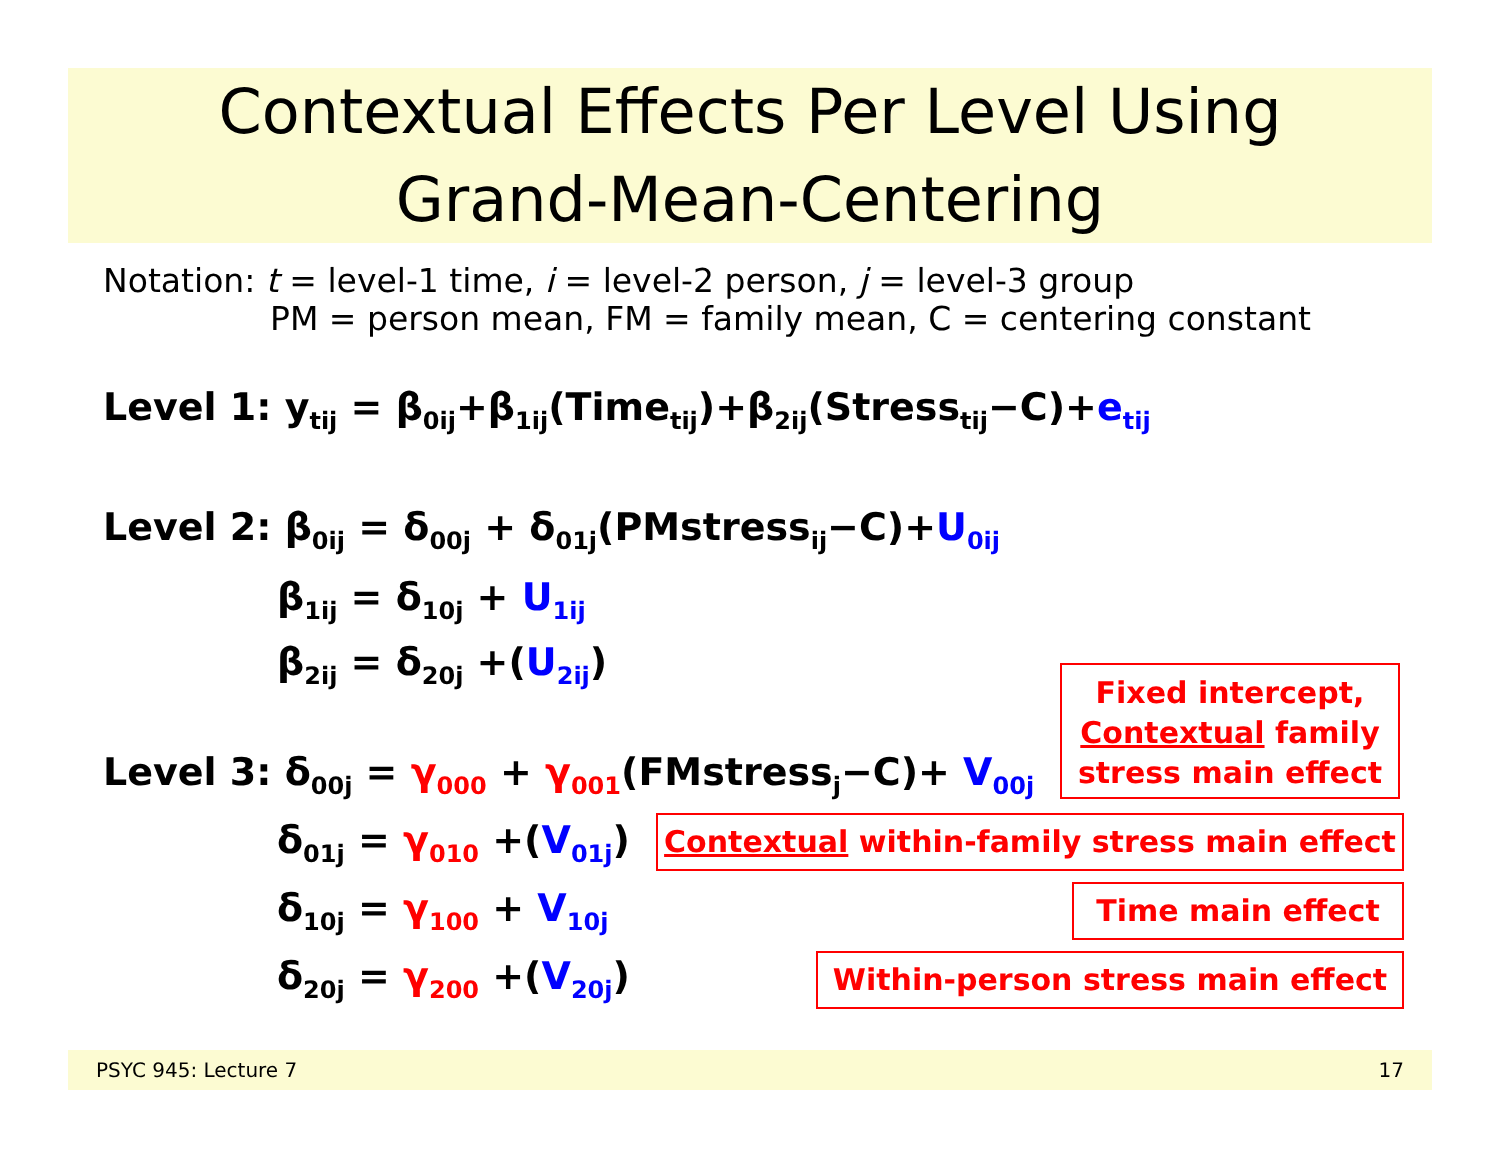Contextual Effects Per Level Using
Grand-Mean-Centering
Notation: t = level-1 time, i = level-2 person, j = level-3 group
PM = person mean, FM = family mean, C = centering constant
Level 1: y<sub>tij</sub> = β<sub>0ij</sub>+β<sub>1ij</sub>(Time<sub>tij</sub>)+β<sub>2ij</sub>(Stress<sub>tij</sub>−C)+e<sub>tij</sub>
Level 2: β<sub>0ij</sub> = δ<sub>00j</sub> + δ<sub>01j</sub>(PMstress<sub>ij</sub>−C)+U<sub>0ij</sub>
β<sub>1ij</sub> = δ<sub>10j</sub> + U<sub>1ij</sub>
β<sub>2ij</sub> = δ<sub>20j</sub> +(U<sub>2ij</sub>)
Level 3: δ<sub>00j</sub> = γ<sub>000</sub> + γ<sub>001</sub>(FMstress<sub>j</sub>−C)+ V<sub>00j</sub>
δ<sub>01j</sub> = γ<sub>010</sub> +(V<sub>01j</sub>)
δ<sub>10j</sub> = γ<sub>100</sub> + V<sub>10j</sub>
δ<sub>20j</sub> = γ<sub>200</sub> +(V<sub>20j</sub>)
Fixed intercept,
Contextual family
stress main effect
Contextual within-family stress main effect
Time main effect
Within-person stress main effect
PSYC 945: Lecture 7 17